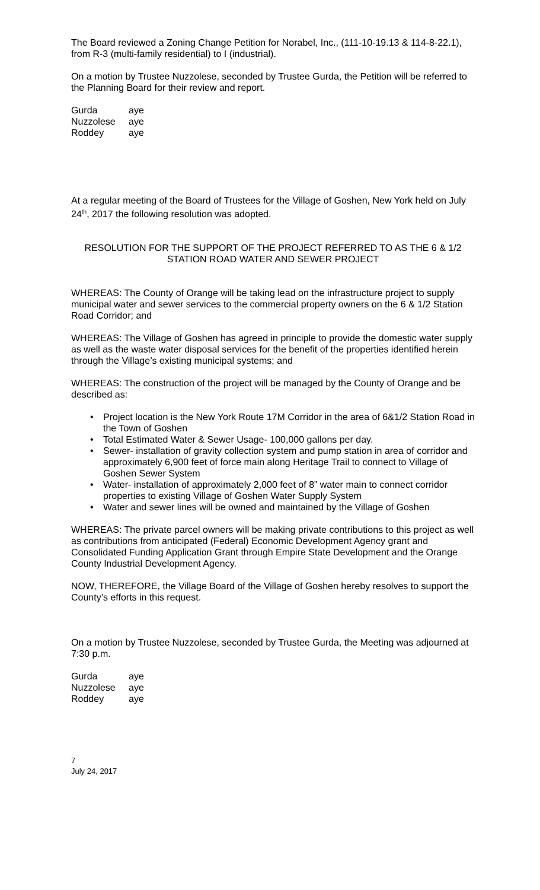The Board reviewed a Zoning Change Petition for Norabel, Inc., (111-10-19.13 & 114-8-22.1), from R-3 (multi-family residential) to I (industrial).
On a motion by Trustee Nuzzolese, seconded by Trustee Gurda, the Petition will be referred to the Planning Board for their review and report.
| Gurda | aye |
| Nuzzolese | aye |
| Roddey | aye |
At a regular meeting of the Board of Trustees for the Village of Goshen, New York held on July 24<sup>th</sup>, 2017 the following resolution was adopted.
RESOLUTION FOR THE SUPPORT OF THE PROJECT REFERRED TO AS THE 6 & 1/2 STATION ROAD WATER AND SEWER PROJECT
WHEREAS: The County of Orange will be taking lead on the infrastructure project to supply municipal water and sewer services to the commercial property owners on the 6 & 1/2 Station Road Corridor; and
WHEREAS: The Village of Goshen has agreed in principle to provide the domestic water supply as well as the waste water disposal services for the benefit of the properties identified herein through the Village’s existing municipal systems; and
WHEREAS: The construction of the project will be managed by the County of Orange and be described as:
• Project location is the New York Route 17M Corridor in the area of 6&1/2 Station Road in the Town of Goshen
• Total Estimated Water & Sewer Usage- 100,000 gallons per day.
• Sewer- installation of gravity collection system and pump station in area of corridor and approximately 6,900 feet of force main along Heritage Trail to connect to Village of Goshen Sewer System
• Water- installation of approximately 2,000 feet of 8” water main to connect corridor properties to existing Village of Goshen Water Supply System
• Water and sewer lines will be owned and maintained by the Village of Goshen
WHEREAS: The private parcel owners will be making private contributions to this project as well as contributions from anticipated (Federal) Economic Development Agency grant and Consolidated Funding Application Grant through Empire State Development and the Orange County Industrial Development Agency.
NOW, THEREFORE, the Village Board of the Village of Goshen hereby resolves to support the County’s efforts in this request.
On a motion by Trustee Nuzzolese, seconded by Trustee Gurda, the Meeting was adjourned at 7:30 p.m.
| Gurda | aye |
| Nuzzolese | aye |
| Roddey | aye |
7
July 24, 2017